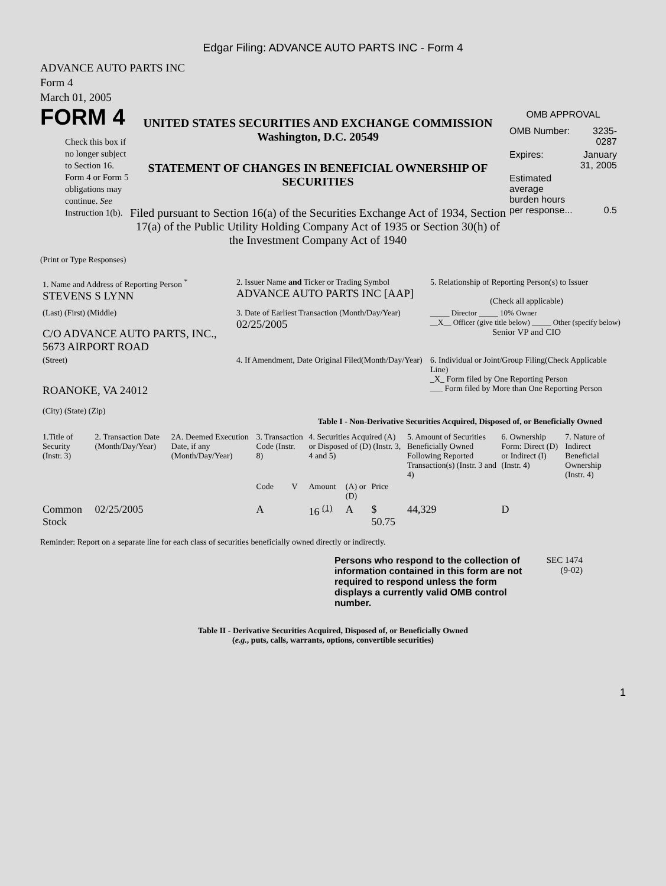Edgar Filing: ADVANCE AUTO PARTS INC - Form 4
ADVANCE AUTO PARTS INC
Form 4
March 01, 2005
FORM 4
Check this box if no longer subject to Section 16. Form 4 or Form 5 obligations may continue. See Instruction 1(b).
UNITED STATES SECURITIES AND EXCHANGE COMMISSION
Washington, D.C. 20549
STATEMENT OF CHANGES IN BENEFICIAL OWNERSHIP OF SECURITIES
Filed pursuant to Section 16(a) of the Securities Exchange Act of 1934, Section 17(a) of the Public Utility Holding Company Act of 1935 or Section 30(h) of the Investment Company Act of 1940
OMB APPROVAL
| OMB Number: | 3235-0287 |
| Expires: | January 31, 2005 |
| Estimated average burden hours per response... | 0.5 |
(Print or Type Responses)
| 1. Name and Address of Reporting Person <sup>*</sup> STEVENS S LYNN | 2. Issuer Name and Ticker or Trading Symbol ADVANCE AUTO PARTS INC [AAP] | 5. Relationship of Reporting Person(s) to Issuer (Check all applicable) |
| (Last) (First) (Middle) C/O ADVANCE AUTO PARTS, INC., 5673 AIRPORT ROAD | 3. Date of Earliest Transaction (Month/Day/Year) 02/25/2005 | _____ Director _____ 10% Owner __X__ Officer (give title below) _____ Other (specify below) Senior VP and CIO |
| (Street) ROANOKE, VA 24012 (City) (State) (Zip) | 4. If Amendment, Date Original Filed(Month/Day/Year) | 6. Individual or Joint/Group Filing(Check Applicable Line) _X_ Form filed by One Reporting Person ___ Form filed by More than One Reporting Person |
Table I - Non-Derivative Securities Acquired, Disposed of, or Beneficially Owned
| 1.Title of Security (Instr. 3) | 2. Transaction Date (Month/Day/Year) | 2A. Deemed Execution Date, if any (Month/Day/Year) | 3. Transaction Code (Instr. 8) | | 4. Securities Acquired (A) or Disposed of (D) (Instr. 3, 4 and 5) | | | 5. Amount of Securities Beneficially Owned Following Reported Transaction(s) (Instr. 3 and 4) | 6. Ownership Form: Direct (D) or Indirect (I) (Instr. 4) | 7. Nature of Indirect Beneficial Ownership (Instr. 4) |
| --- | --- | --- | --- | --- | --- | --- | --- | --- | --- | --- |
| | | | Code | V | Amount | (A) or (D) | Price | | | |
| Common Stock | 02/25/2005 | | A | | 16 <sup>(1)</sup> | A | $ 50.75 | 44,329 | D | |
Reminder: Report on a separate line for each class of securities beneficially owned directly or indirectly.
Persons who respond to the collection of information contained in this form are not required to respond unless the form displays a currently valid OMB control number.
SEC 1474 (9-02)
Table II - Derivative Securities Acquired, Disposed of, or Beneficially Owned
(e.g., puts, calls, warrants, options, convertible securities)
1